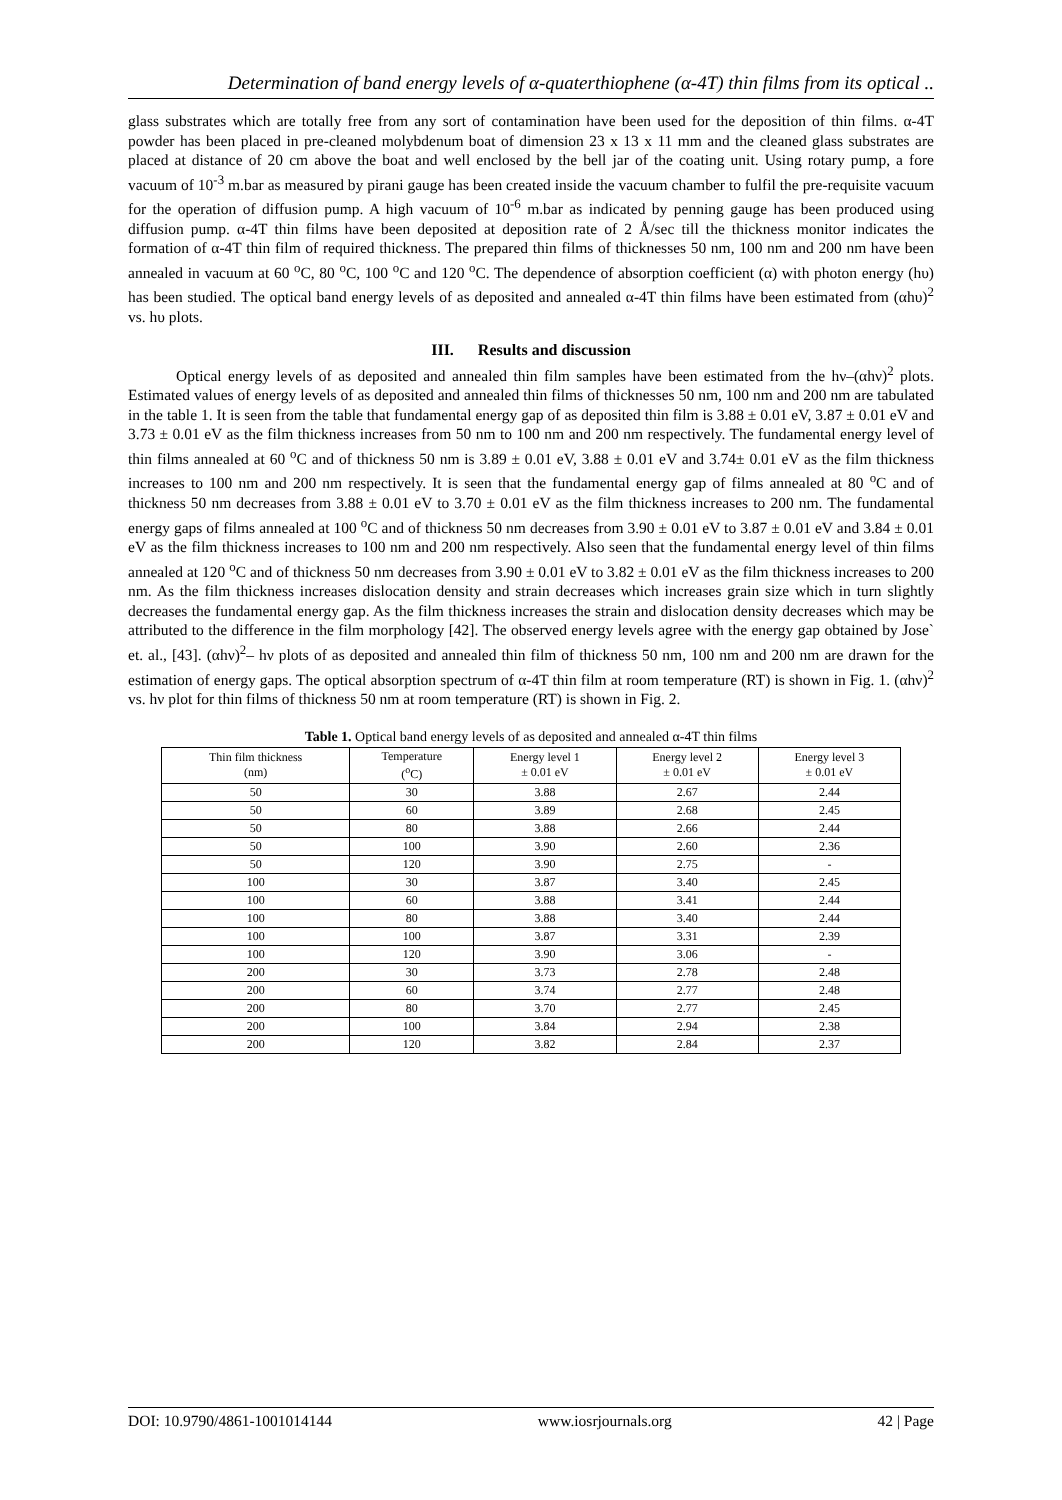Determination of band energy levels of α-quaterthiophene (α-4T) thin films from its optical ..
glass substrates which are totally free from any sort of contamination have been used for the deposition of thin films. α-4T powder has been placed in pre-cleaned molybdenum boat of dimension 23 x 13 x 11 mm and the cleaned glass substrates are placed at distance of 20 cm above the boat and well enclosed by the bell jar of the coating unit. Using rotary pump, a fore vacuum of 10<sup>-3</sup> m.bar as measured by pirani gauge has been created inside the vacuum chamber to fulfil the pre-requisite vacuum for the operation of diffusion pump. A high vacuum of 10<sup>-6</sup> m.bar as indicated by penning gauge has been produced using diffusion pump. α-4T thin films have been deposited at deposition rate of 2 Å/sec till the thickness monitor indicates the formation of α-4T thin film of required thickness. The prepared thin films of thicknesses 50 nm, 100 nm and 200 nm have been annealed in vacuum at 60 <sup>o</sup>C, 80 <sup>o</sup>C, 100 <sup>o</sup>C and 120 <sup>o</sup>C. The dependence of absorption coefficient (α) with photon energy (hυ) has been studied. The optical band energy levels of as deposited and annealed α-4T thin films have been estimated from (αhυ)<sup>2</sup> vs. hυ plots.
III. Results and discussion
Optical energy levels of as deposited and annealed thin film samples have been estimated from the hν–(αhν)<sup>2</sup> plots. Estimated values of energy levels of as deposited and annealed thin films of thicknesses 50 nm, 100 nm and 200 nm are tabulated in the table 1. It is seen from the table that fundamental energy gap of as deposited thin film is 3.88 ± 0.01 eV, 3.87 ± 0.01 eV and 3.73 ± 0.01 eV as the film thickness increases from 50 nm to 100 nm and 200 nm respectively. The fundamental energy level of thin films annealed at 60 <sup>o</sup>C and of thickness 50 nm is 3.89 ± 0.01 eV, 3.88 ± 0.01 eV and 3.74± 0.01 eV as the film thickness increases to 100 nm and 200 nm respectively. It is seen that the fundamental energy gap of films annealed at 80 <sup>o</sup>C and of thickness 50 nm decreases from 3.88 ± 0.01 eV to 3.70 ± 0.01 eV as the film thickness increases to 200 nm. The fundamental energy gaps of films annealed at 100 <sup>o</sup>C and of thickness 50 nm decreases from 3.90 ± 0.01 eV to 3.87 ± 0.01 eV and 3.84 ± 0.01 eV as the film thickness increases to 100 nm and 200 nm respectively. Also seen that the fundamental energy level of thin films annealed at 120 <sup>o</sup>C and of thickness 50 nm decreases from 3.90 ± 0.01 eV to 3.82 ± 0.01 eV as the film thickness increases to 200 nm. As the film thickness increases dislocation density and strain decreases which increases grain size which in turn slightly decreases the fundamental energy gap. As the film thickness increases the strain and dislocation density decreases which may be attributed to the difference in the film morphology [42]. The observed energy levels agree with the energy gap obtained by Jose` et. al., [43]. (αhν)<sup>2</sup>– hν plots of as deposited and annealed thin film of thickness 50 nm, 100 nm and 200 nm are drawn for the estimation of energy gaps. The optical absorption spectrum of α-4T thin film at room temperature (RT) is shown in Fig. 1. (αhν)<sup>2</sup> vs. hν plot for thin films of thickness 50 nm at room temperature (RT) is shown in Fig. 2.
Table 1. Optical band energy levels of as deposited and annealed α-4T thin films
| Thin film thickness (nm) | Temperature (<sup>o</sup>C) | Energy level 1 ± 0.01 eV | Energy level 2 ± 0.01 eV | Energy level 3 ± 0.01 eV |
| --- | --- | --- | --- | --- |
| 50 | 30 | 3.88 | 2.67 | 2.44 |
| 50 | 60 | 3.89 | 2.68 | 2.45 |
| 50 | 80 | 3.88 | 2.66 | 2.44 |
| 50 | 100 | 3.90 | 2.60 | 2.36 |
| 50 | 120 | 3.90 | 2.75 | - |
| 100 | 30 | 3.87 | 3.40 | 2.45 |
| 100 | 60 | 3.88 | 3.41 | 2.44 |
| 100 | 80 | 3.88 | 3.40 | 2.44 |
| 100 | 100 | 3.87 | 3.31 | 2.39 |
| 100 | 120 | 3.90 | 3.06 | - |
| 200 | 30 | 3.73 | 2.78 | 2.48 |
| 200 | 60 | 3.74 | 2.77 | 2.48 |
| 200 | 80 | 3.70 | 2.77 | 2.45 |
| 200 | 100 | 3.84 | 2.94 | 2.38 |
| 200 | 120 | 3.82 | 2.84 | 2.37 |
DOI: 10.9790/4861-1001014144 www.iosrjournals.org 42 | Page